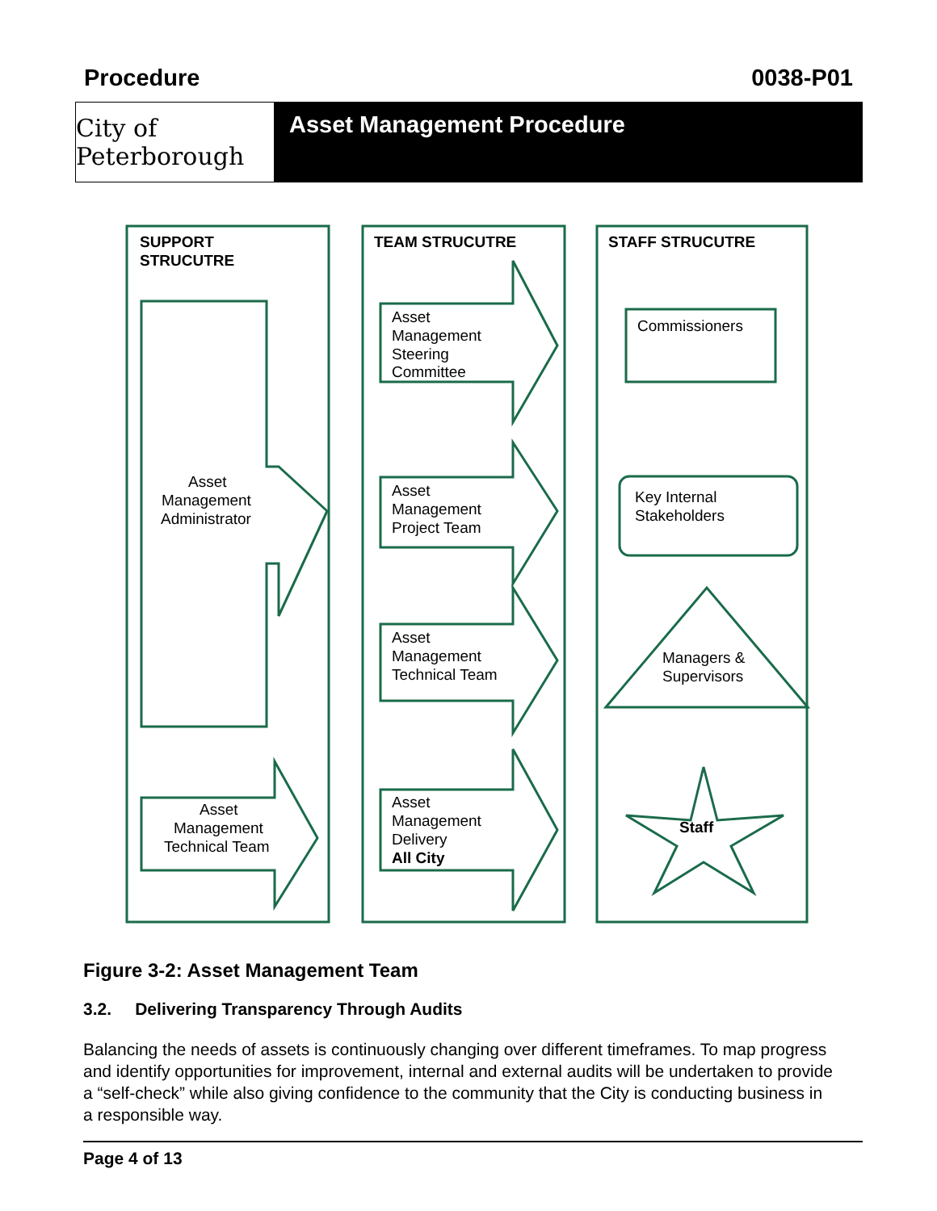Procedure 0038-P01
City of Peterborough
Asset Management Procedure
SUPPORT
STRUCUTRE
TEAM STRUCUTRE
STAFF STRUCUTRE
Asset
Management
Administrator
Asset
Management
Technical Team
Asset
Management
Steering
Committee
Asset
Management
Project Team
Asset
Management
Technical Team
Asset
Management
Delivery
All City
Commissioners
Key Internal
Stakeholders
Managers &
Supervisors
Staff
Figure 3-2: Asset Management Team
3.2. Delivering Transparency Through Audits
Balancing the needs of assets is continuously changing over different timeframes. To map progress and identify opportunities for improvement, internal and external audits will be undertaken to provide a “self-check” while also giving confidence to the community that the City is conducting business in a responsible way.
Page 4 of 13